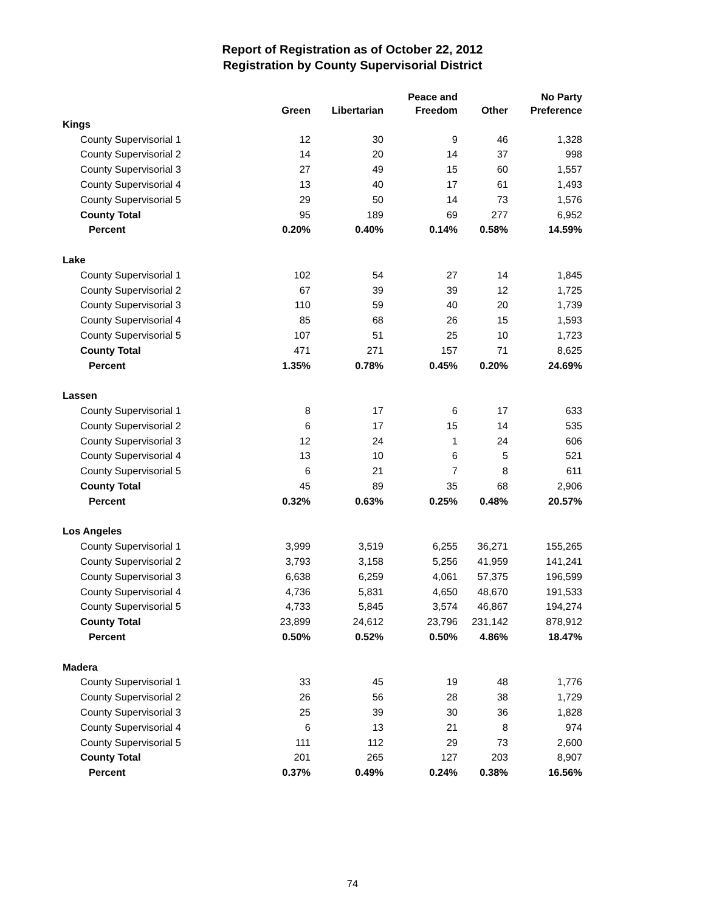Report of Registration as of October 22, 2012
Registration by County Supervisorial District
| | Green | Libertarian | Peace and Freedom | Other | No Party Preference |
| --- | --- | --- | --- | --- | --- |
| Kings | | | | | |
| County Supervisorial 1 | 12 | 30 | 9 | 46 | 1,328 |
| County Supervisorial 2 | 14 | 20 | 14 | 37 | 998 |
| County Supervisorial 3 | 27 | 49 | 15 | 60 | 1,557 |
| County Supervisorial 4 | 13 | 40 | 17 | 61 | 1,493 |
| County Supervisorial 5 | 29 | 50 | 14 | 73 | 1,576 |
| County Total | 95 | 189 | 69 | 277 | 6,952 |
| Percent | 0.20% | 0.40% | 0.14% | 0.58% | 14.59% |
| Lake | | | | | |
| County Supervisorial 1 | 102 | 54 | 27 | 14 | 1,845 |
| County Supervisorial 2 | 67 | 39 | 39 | 12 | 1,725 |
| County Supervisorial 3 | 110 | 59 | 40 | 20 | 1,739 |
| County Supervisorial 4 | 85 | 68 | 26 | 15 | 1,593 |
| County Supervisorial 5 | 107 | 51 | 25 | 10 | 1,723 |
| County Total | 471 | 271 | 157 | 71 | 8,625 |
| Percent | 1.35% | 0.78% | 0.45% | 0.20% | 24.69% |
| Lassen | | | | | |
| County Supervisorial 1 | 8 | 17 | 6 | 17 | 633 |
| County Supervisorial 2 | 6 | 17 | 15 | 14 | 535 |
| County Supervisorial 3 | 12 | 24 | 1 | 24 | 606 |
| County Supervisorial 4 | 13 | 10 | 6 | 5 | 521 |
| County Supervisorial 5 | 6 | 21 | 7 | 8 | 611 |
| County Total | 45 | 89 | 35 | 68 | 2,906 |
| Percent | 0.32% | 0.63% | 0.25% | 0.48% | 20.57% |
| Los Angeles | | | | | |
| County Supervisorial 1 | 3,999 | 3,519 | 6,255 | 36,271 | 155,265 |
| County Supervisorial 2 | 3,793 | 3,158 | 5,256 | 41,959 | 141,241 |
| County Supervisorial 3 | 6,638 | 6,259 | 4,061 | 57,375 | 196,599 |
| County Supervisorial 4 | 4,736 | 5,831 | 4,650 | 48,670 | 191,533 |
| County Supervisorial 5 | 4,733 | 5,845 | 3,574 | 46,867 | 194,274 |
| County Total | 23,899 | 24,612 | 23,796 | 231,142 | 878,912 |
| Percent | 0.50% | 0.52% | 0.50% | 4.86% | 18.47% |
| Madera | | | | | |
| County Supervisorial 1 | 33 | 45 | 19 | 48 | 1,776 |
| County Supervisorial 2 | 26 | 56 | 28 | 38 | 1,729 |
| County Supervisorial 3 | 25 | 39 | 30 | 36 | 1,828 |
| County Supervisorial 4 | 6 | 13 | 21 | 8 | 974 |
| County Supervisorial 5 | 111 | 112 | 29 | 73 | 2,600 |
| County Total | 201 | 265 | 127 | 203 | 8,907 |
| Percent | 0.37% | 0.49% | 0.24% | 0.38% | 16.56% |
74